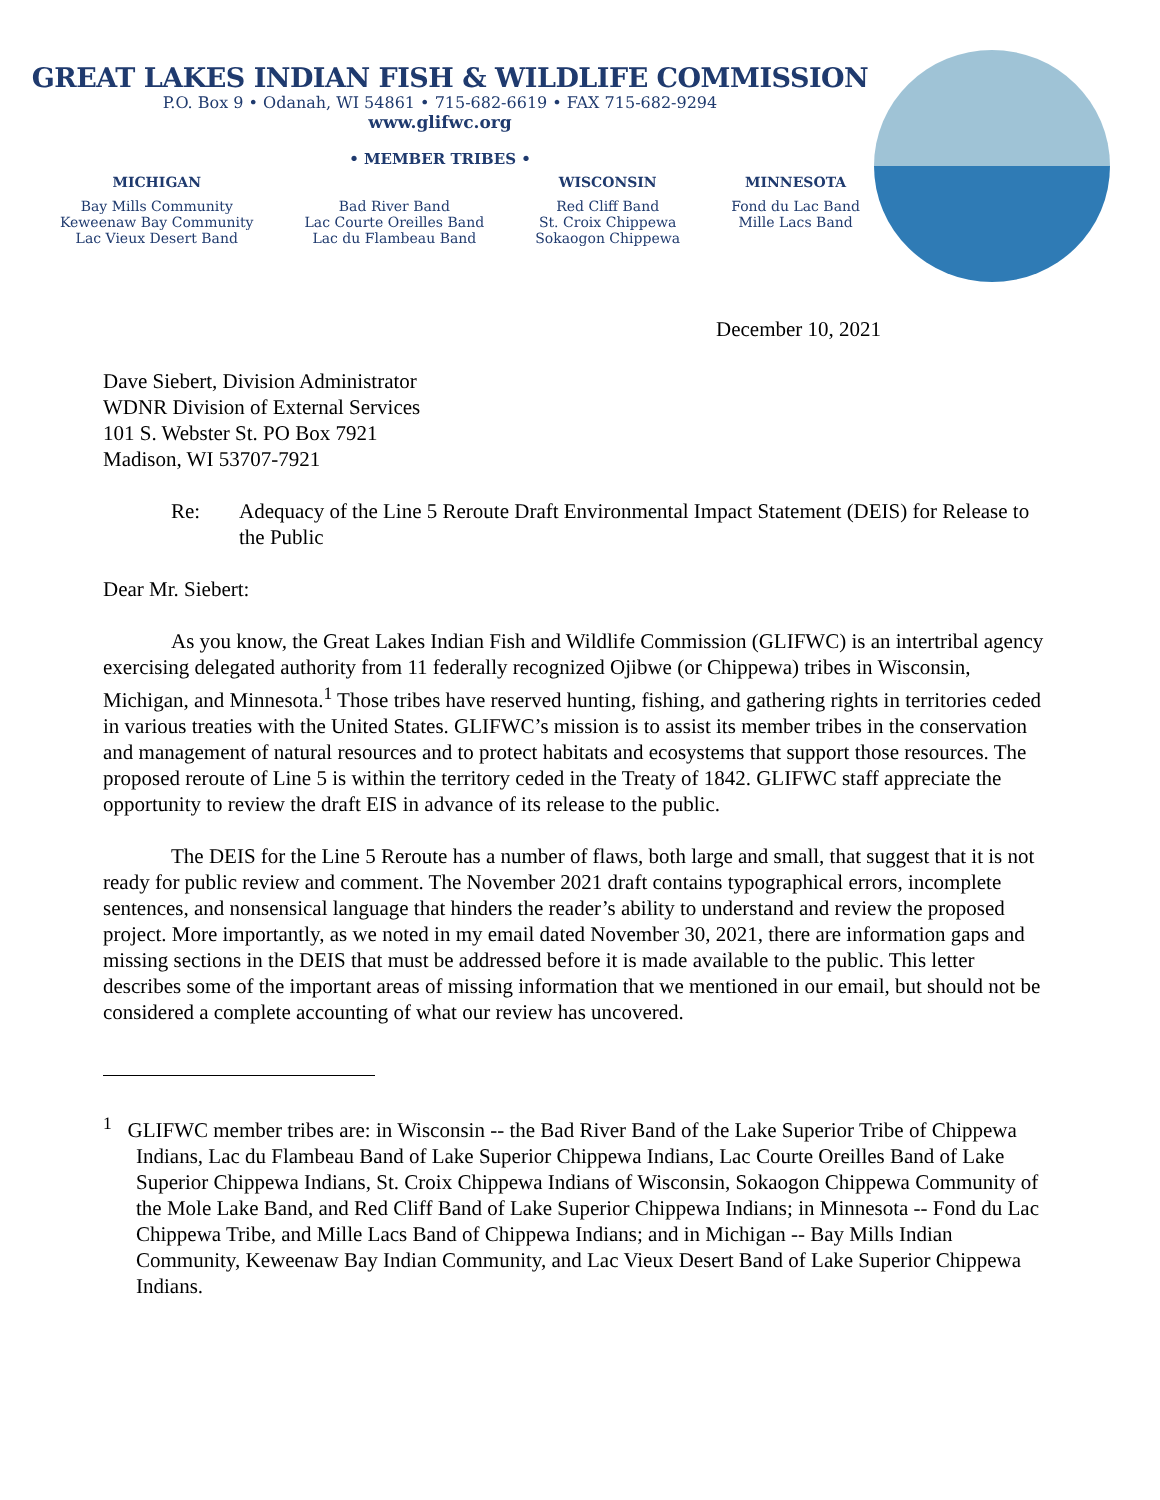GREAT LAKES INDIAN FISH & WILDLIFE COMMISSION
P.O. Box 9 • Odanah, WI 54861 • 715-682-6619 • FAX 715-682-9294
www.glifwc.org
• MEMBER TRIBES •
MICHIGAN
Bay Mills Community
Keweenaw Bay Community
Lac Vieux Desert Band
Bad River Band
Lac Courte Oreilles Band
Lac du Flambeau Band
WISCONSIN
Red Cliff Band
St. Croix Chippewa
Sokaogon Chippewa
MINNESOTA
Fond du Lac Band
Mille Lacs Band
December 10, 2021
Dave Siebert, Division Administrator
WDNR Division of External Services
101 S. Webster St. PO Box 7921
Madison, WI 53707-7921
Re: Adequacy of the Line 5 Reroute Draft Environmental Impact Statement (DEIS) for Release to the Public
Dear Mr. Siebert:
As you know, the Great Lakes Indian Fish and Wildlife Commission (GLIFWC) is an intertribal agency exercising delegated authority from 11 federally recognized Ojibwe (or Chippewa) tribes in Wisconsin, Michigan, and Minnesota.<sup>1</sup> Those tribes have reserved hunting, fishing, and gathering rights in territories ceded in various treaties with the United States. GLIFWC’s mission is to assist its member tribes in the conservation and management of natural resources and to protect habitats and ecosystems that support those resources. The proposed reroute of Line 5 is within the territory ceded in the Treaty of 1842. GLIFWC staff appreciate the opportunity to review the draft EIS in advance of its release to the public.
The DEIS for the Line 5 Reroute has a number of flaws, both large and small, that suggest that it is not ready for public review and comment. The November 2021 draft contains typographical errors, incomplete sentences, and nonsensical language that hinders the reader’s ability to understand and review the proposed project. More importantly, as we noted in my email dated November 30, 2021, there are information gaps and missing sections in the DEIS that must be addressed before it is made available to the public. This letter describes some of the important areas of missing information that we mentioned in our email, but should not be considered a complete accounting of what our review has uncovered.
<sup>1</sup> GLIFWC member tribes are: in Wisconsin -- the Bad River Band of the Lake Superior Tribe of Chippewa Indians, Lac du Flambeau Band of Lake Superior Chippewa Indians, Lac Courte Oreilles Band of Lake Superior Chippewa Indians, St. Croix Chippewa Indians of Wisconsin, Sokaogon Chippewa Community of the Mole Lake Band, and Red Cliff Band of Lake Superior Chippewa Indians; in Minnesota -- Fond du Lac Chippewa Tribe, and Mille Lacs Band of Chippewa Indians; and in Michigan -- Bay Mills Indian Community, Keweenaw Bay Indian Community, and Lac Vieux Desert Band of Lake Superior Chippewa Indians.